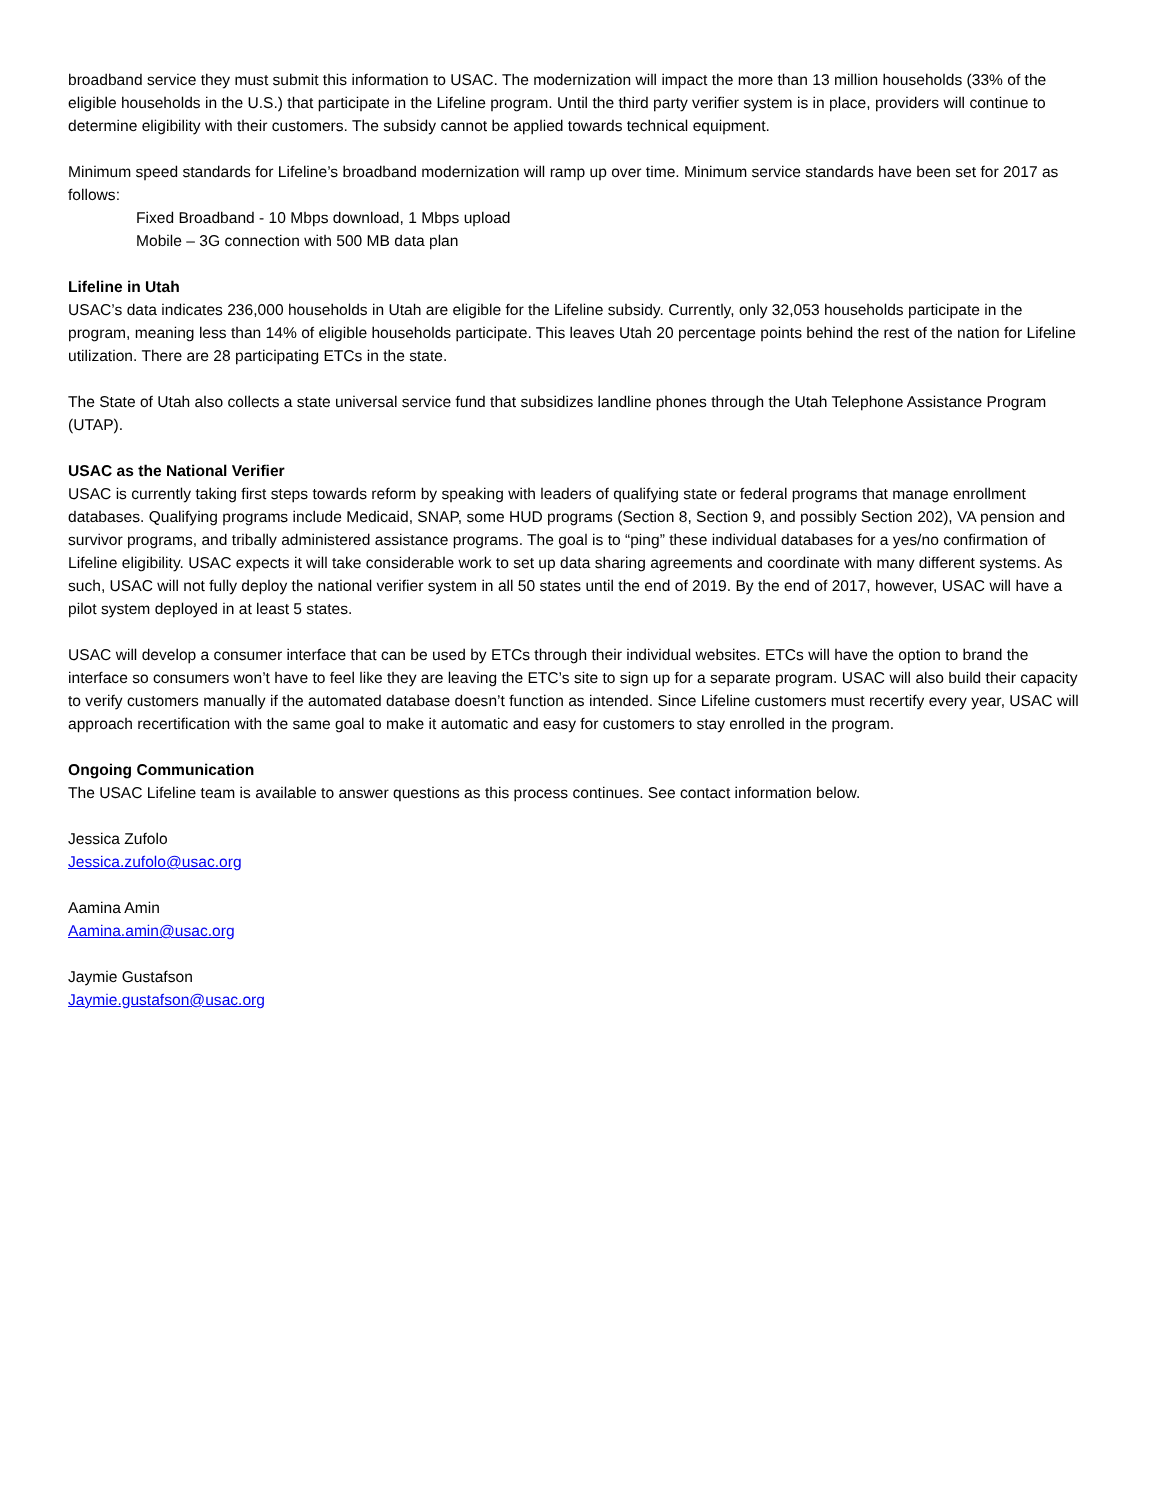broadband service they must submit this information to USAC. The modernization will impact the more than 13 million households (33% of the eligible households in the U.S.) that participate in the Lifeline program. Until the third party verifier system is in place, providers will continue to determine eligibility with their customers. The subsidy cannot be applied towards technical equipment.
Minimum speed standards for Lifeline’s broadband modernization will ramp up over time. Minimum service standards have been set for 2017 as follows:
Fixed Broadband - 10 Mbps download, 1 Mbps upload
Mobile – 3G connection with 500 MB data plan
Lifeline in Utah
USAC’s data indicates 236,000 households in Utah are eligible for the Lifeline subsidy. Currently, only 32,053 households participate in the program, meaning less than 14% of eligible households participate. This leaves Utah 20 percentage points behind the rest of the nation for Lifeline utilization. There are 28 participating ETCs in the state.
The State of Utah also collects a state universal service fund that subsidizes landline phones through the Utah Telephone Assistance Program (UTAP).
USAC as the National Verifier
USAC is currently taking first steps towards reform by speaking with leaders of qualifying state or federal programs that manage enrollment databases. Qualifying programs include Medicaid, SNAP, some HUD programs (Section 8, Section 9, and possibly Section 202), VA pension and survivor programs, and tribally administered assistance programs. The goal is to “ping” these individual databases for a yes/no confirmation of Lifeline eligibility. USAC expects it will take considerable work to set up data sharing agreements and coordinate with many different systems. As such, USAC will not fully deploy the national verifier system in all 50 states until the end of 2019. By the end of 2017, however, USAC will have a pilot system deployed in at least 5 states.
USAC will develop a consumer interface that can be used by ETCs through their individual websites. ETCs will have the option to brand the interface so consumers won’t have to feel like they are leaving the ETC’s site to sign up for a separate program. USAC will also build their capacity to verify customers manually if the automated database doesn’t function as intended. Since Lifeline customers must recertify every year, USAC will approach recertification with the same goal to make it automatic and easy for customers to stay enrolled in the program.
Ongoing Communication
The USAC Lifeline team is available to answer questions as this process continues. See contact information below.
Jessica Zufolo
Jessica.zufolo@usac.org
Aamina Amin
Aamina.amin@usac.org
Jaymie Gustafson
Jaymie.gustafson@usac.org